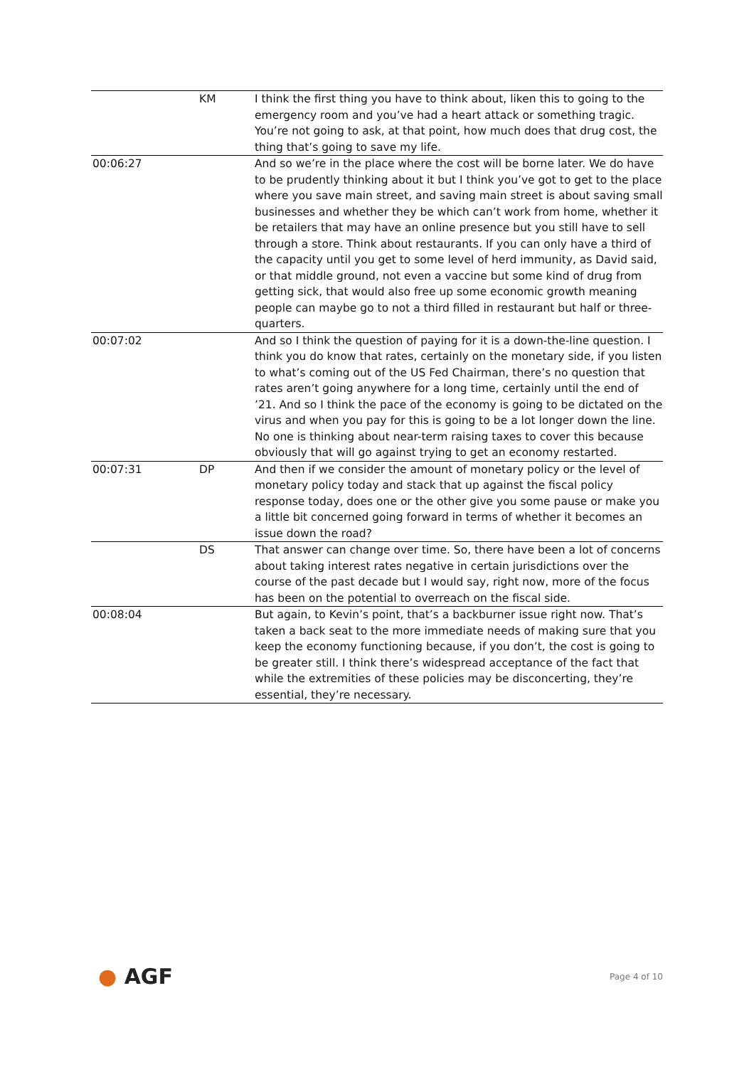| | KM | I think the first thing you have to think about, liken this to going to the emergency room and you’ve had a heart attack or something tragic. You’re not going to ask, at that point, how much does that drug cost, the thing that’s going to save my life. |
| 00:06:27 | | And so we’re in the place where the cost will be borne later. We do have to be prudently thinking about it but I think you’ve got to get to the place where you save main street, and saving main street is about saving small businesses and whether they be which can’t work from home, whether it be retailers that may have an online presence but you still have to sell through a store. Think about restaurants. If you can only have a third of the capacity until you get to some level of herd immunity, as David said, or that middle ground, not even a vaccine but some kind of drug from getting sick, that would also free up some economic growth meaning people can maybe go to not a third filled in restaurant but half or three-quarters. |
| 00:07:02 | | And so I think the question of paying for it is a down-the-line question. I think you do know that rates, certainly on the monetary side, if you listen to what’s coming out of the US Fed Chairman, there’s no question that rates aren’t going anywhere for a long time, certainly until the end of ’21. And so I think the pace of the economy is going to be dictated on the virus and when you pay for this is going to be a lot longer down the line. No one is thinking about near-term raising taxes to cover this because obviously that will go against trying to get an economy restarted. |
| 00:07:31 | DP | And then if we consider the amount of monetary policy or the level of monetary policy today and stack that up against the fiscal policy response today, does one or the other give you some pause or make you a little bit concerned going forward in terms of whether it becomes an issue down the road? |
| | DS | That answer can change over time. So, there have been a lot of concerns about taking interest rates negative in certain jurisdictions over the course of the past decade but I would say, right now, more of the focus has been on the potential to overreach on the fiscal side. |
| 00:08:04 | | But again, to Kevin’s point, that’s a backburner issue right now. That’s taken a back seat to the more immediate needs of making sure that you keep the economy functioning because, if you don’t, the cost is going to be greater still. I think there’s widespread acceptance of the fact that while the extremities of these policies may be disconcerting, they’re essential, they’re necessary. |
● AGF
Page 4 of 10